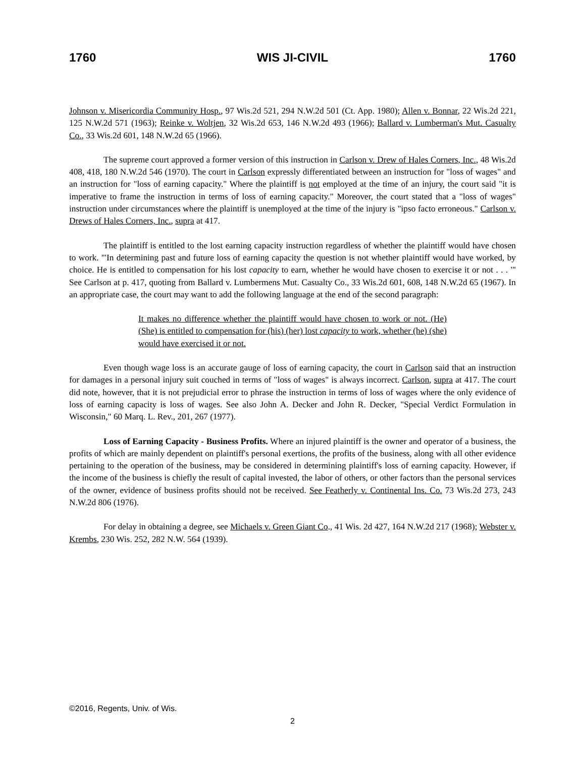1760 WIS JI-CIVIL 1760
Johnson v. Misericordia Community Hosp., 97 Wis.2d 521, 294 N.W.2d 501 (Ct. App. 1980); Allen v. Bonnar, 22 Wis.2d 221, 125 N.W.2d 571 (1963); Reinke v. Woltjen, 32 Wis.2d 653, 146 N.W.2d 493 (1966); Ballard v. Lumberman's Mut. Casualty Co., 33 Wis.2d 601, 148 N.W.2d 65 (1966).
The supreme court approved a former version of this instruction in Carlson v. Drew of Hales Corners, Inc., 48 Wis.2d 408, 418, 180 N.W.2d 546 (1970). The court in Carlson expressly differentiated between an instruction for "loss of wages" and an instruction for "loss of earning capacity." Where the plaintiff is not employed at the time of an injury, the court said "it is imperative to frame the instruction in terms of loss of earning capacity." Moreover, the court stated that a "loss of wages" instruction under circumstances where the plaintiff is unemployed at the time of the injury is "ipso facto erroneous." Carlson v. Drews of Hales Corners, Inc., supra at 417.
The plaintiff is entitled to the lost earning capacity instruction regardless of whether the plaintiff would have chosen to work. "'In determining past and future loss of earning capacity the question is not whether plaintiff would have worked, by choice. He is entitled to compensation for his lost capacity to earn, whether he would have chosen to exercise it or not . . . '" See Carlson at p. 417, quoting from Ballard v. Lumbermens Mut. Casualty Co., 33 Wis.2d 601, 608, 148 N.W.2d 65 (1967). In an appropriate case, the court may want to add the following language at the end of the second paragraph:
It makes no difference whether the plaintiff would have chosen to work or not. (He) (She) is entitled to compensation for (his) (her) lost capacity to work, whether (he) (she) would have exercised it or not.
Even though wage loss is an accurate gauge of loss of earning capacity, the court in Carlson said that an instruction for damages in a personal injury suit couched in terms of "loss of wages" is always incorrect. Carlson, supra at 417. The court did note, however, that it is not prejudicial error to phrase the instruction in terms of loss of wages where the only evidence of loss of earning capacity is loss of wages. See also John A. Decker and John R. Decker, "Special Verdict Formulation in Wisconsin," 60 Marq. L. Rev., 201, 267 (1977).
Loss of Earning Capacity - Business Profits. Where an injured plaintiff is the owner and operator of a business, the profits of which are mainly dependent on plaintiff's personal exertions, the profits of the business, along with all other evidence pertaining to the operation of the business, may be considered in determining plaintiff's loss of earning capacity. However, if the income of the business is chiefly the result of capital invested, the labor of others, or other factors than the personal services of the owner, evidence of business profits should not be received. See Featherly v. Continental Ins. Co. 73 Wis.2d 273, 243 N.W.2d 806 (1976).
For delay in obtaining a degree, see Michaels v. Green Giant Co., 41 Wis. 2d 427, 164 N.W.2d 217 (1968); Webster v. Krembs, 230 Wis. 252, 282 N.W. 564 (1939).
©2016, Regents, Univ. of Wis.
2